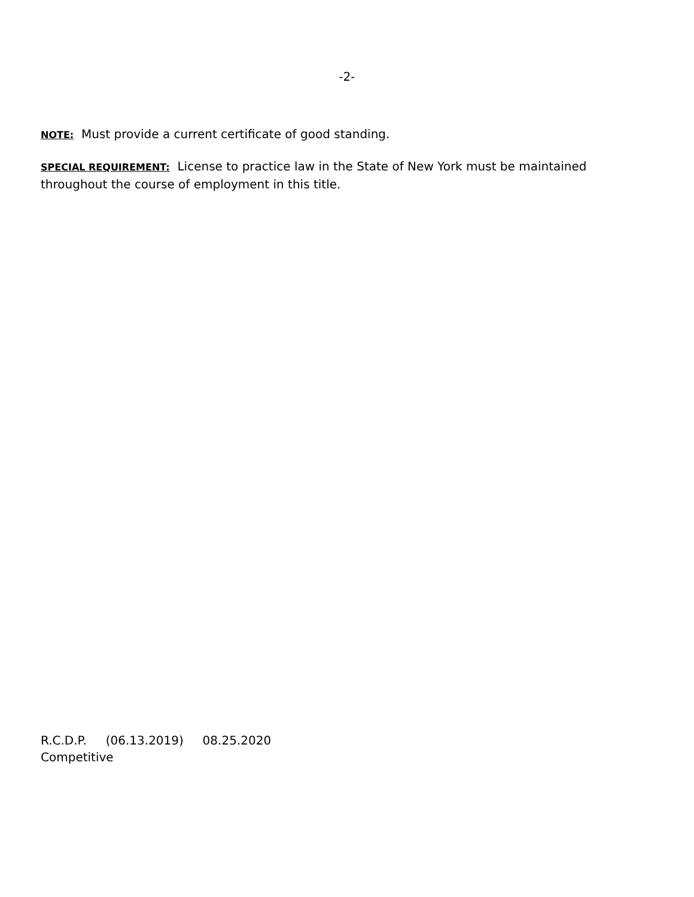-2-
NOTE: Must provide a current certificate of good standing.
SPECIAL REQUIREMENT: License to practice law in the State of New York must be maintained throughout the course of employment in this title.
R.C.D.P. (06.13.2019) 08.25.2020
Competitive